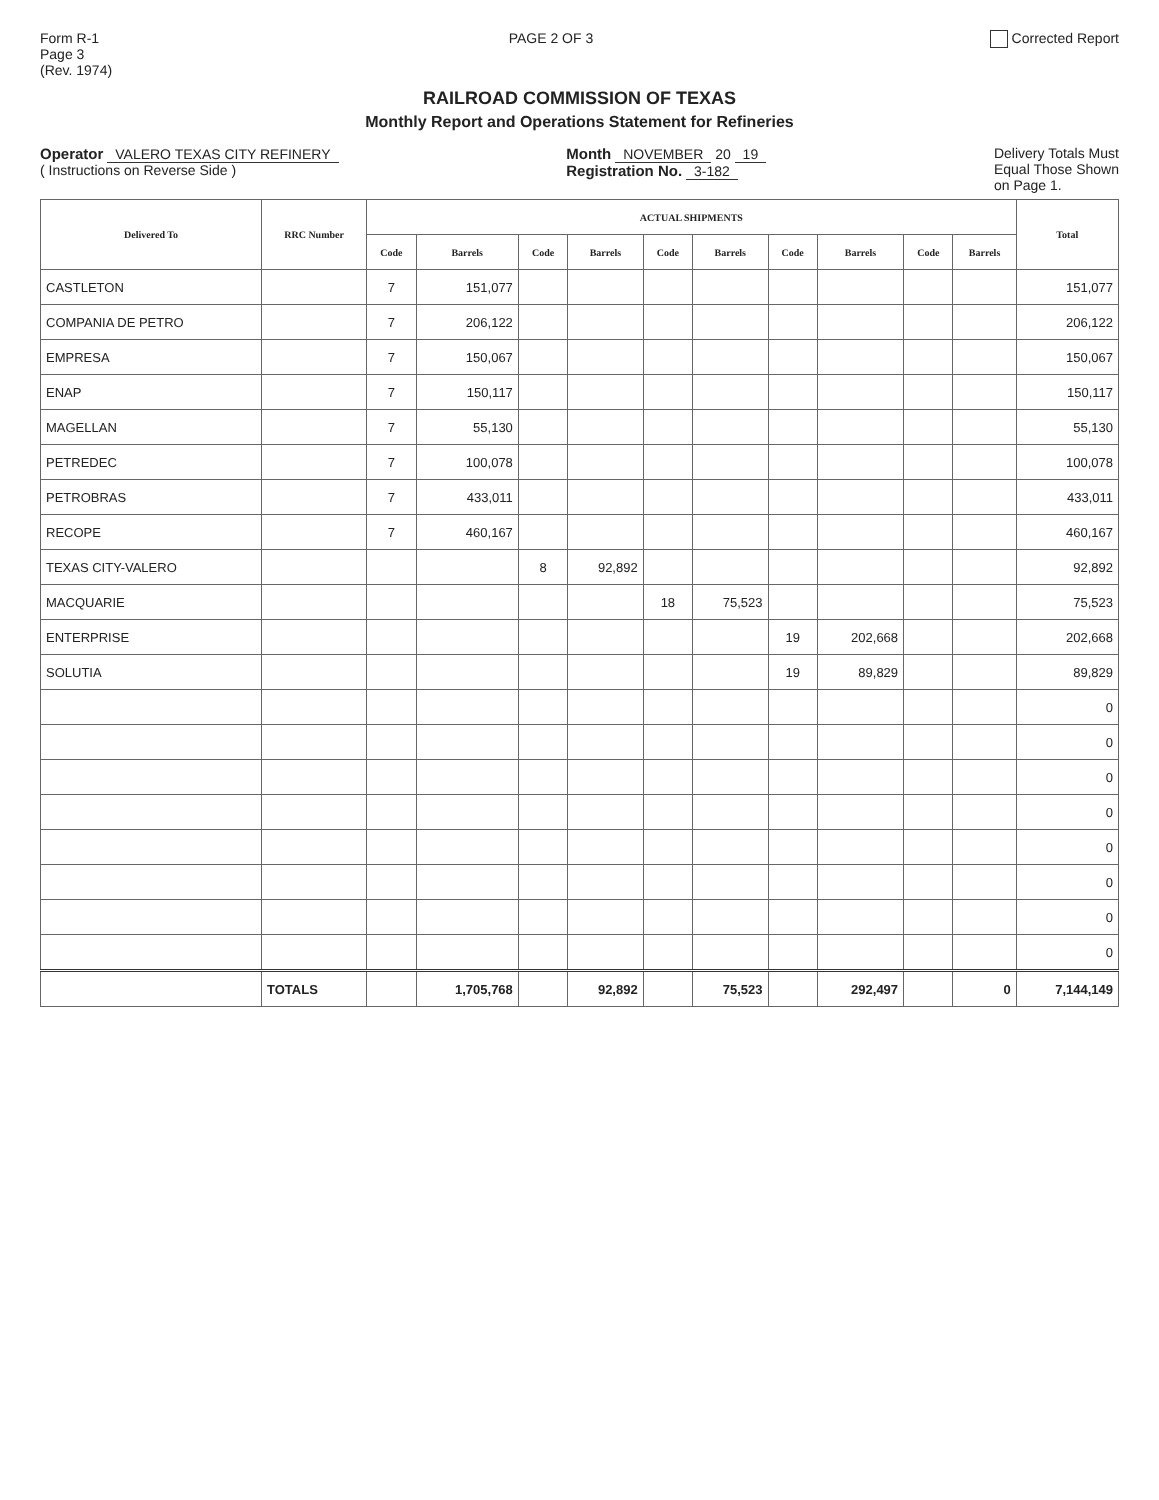Form R-1
Page 3
(Rev. 1974)
PAGE 2 OF 3 Corrected Report
RAILROAD COMMISSION OF TEXAS
Monthly Report and Operations Statement for Refineries
Operator VALERO TEXAS CITY REFINERY
( Instructions on Reverse Side )
Month NOVEMBER 20 19
Registration No. 3-182
Delivery Totals Must
Equal Those Shown
on Page 1.
| Delivered To | RRC Number | ACTUAL SHIPMENTS | | | | | | | | | | Total |
| --- | --- | --- | --- | --- | --- | --- | --- | --- | --- | --- | --- | --- |
| | | Code | Barrels | Code | Barrels | Code | Barrels | Code | Barrels | Code | Barrels | |
| CASTLETON | | 7 | 151,077 | | | | | | | | | 151,077 |
| COMPANIA DE PETRO | | 7 | 206,122 | | | | | | | | | 206,122 |
| EMPRESA | | 7 | 150,067 | | | | | | | | | 150,067 |
| ENAP | | 7 | 150,117 | | | | | | | | | 150,117 |
| MAGELLAN | | 7 | 55,130 | | | | | | | | | 55,130 |
| PETREDEC | | 7 | 100,078 | | | | | | | | | 100,078 |
| PETROBRAS | | 7 | 433,011 | | | | | | | | | 433,011 |
| RECOPE | | 7 | 460,167 | | | | | | | | | 460,167 |
| TEXAS CITY-VALERO | | | | 8 | 92,892 | | | | | | | 92,892 |
| MACQUARIE | | | | | | 18 | 75,523 | | | | | 75,523 |
| ENTERPRISE | | | | | | | | 19 | 202,668 | | | 202,668 |
| SOLUTIA | | | | | | | | 19 | 89,829 | | | 89,829 |
| | | | | | | | | | | | | 0 |
| | | | | | | | | | | | | 0 |
| | | | | | | | | | | | | 0 |
| | | | | | | | | | | | | 0 |
| | | | | | | | | | | | | 0 |
| | | | | | | | | | | | | 0 |
| | | | | | | | | | | | | 0 |
| | | | | | | | | | | | | 0 |
| | TOTALS | | 1,705,768 | | 92,892 | | 75,523 | | 292,497 | | 0 | 7,144,149 |